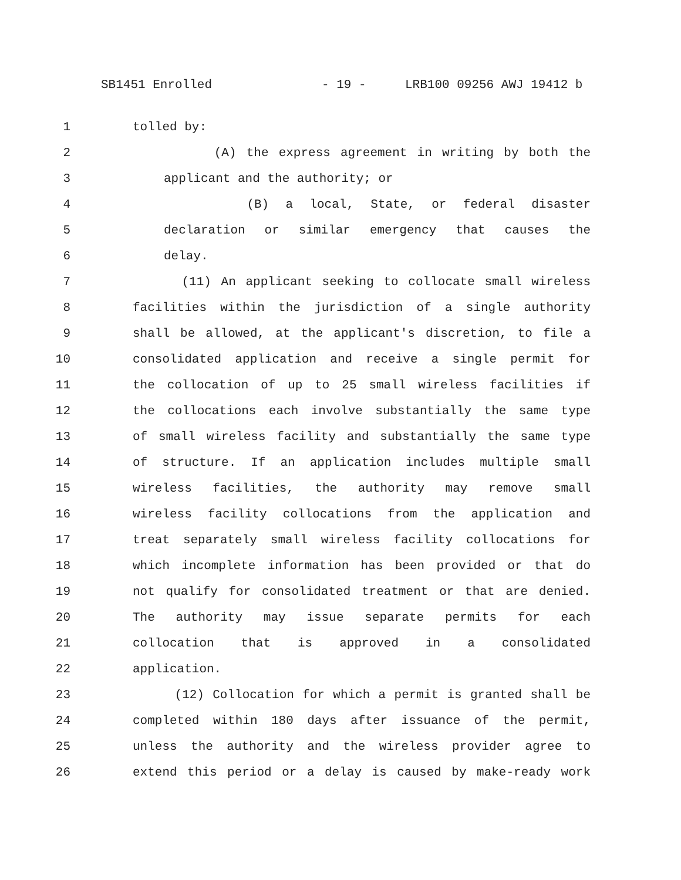SB1451 Enrolled - 19 - LRB100 09256 AWJ 19412 b
1 tolled by:
2 (A) the express agreement in writing by both the
3 applicant and the authority; or
4 (B) a local, State, or federal disaster
5 declaration or similar emergency that causes the
6 delay.
7 (11) An applicant seeking to collocate small wireless
8 facilities within the jurisdiction of a single authority
9 shall be allowed, at the applicant's discretion, to file a
10 consolidated application and receive a single permit for
11 the collocation of up to 25 small wireless facilities if
12 the collocations each involve substantially the same type
13 of small wireless facility and substantially the same type
14 of structure. If an application includes multiple small
15 wireless facilities, the authority may remove small
16 wireless facility collocations from the application and
17 treat separately small wireless facility collocations for
18 which incomplete information has been provided or that do
19 not qualify for consolidated treatment or that are denied.
20 The authority may issue separate permits for each
21 collocation that is approved in a consolidated
22 application.
23 (12) Collocation for which a permit is granted shall be
24 completed within 180 days after issuance of the permit,
25 unless the authority and the wireless provider agree to
26 extend this period or a delay is caused by make-ready work